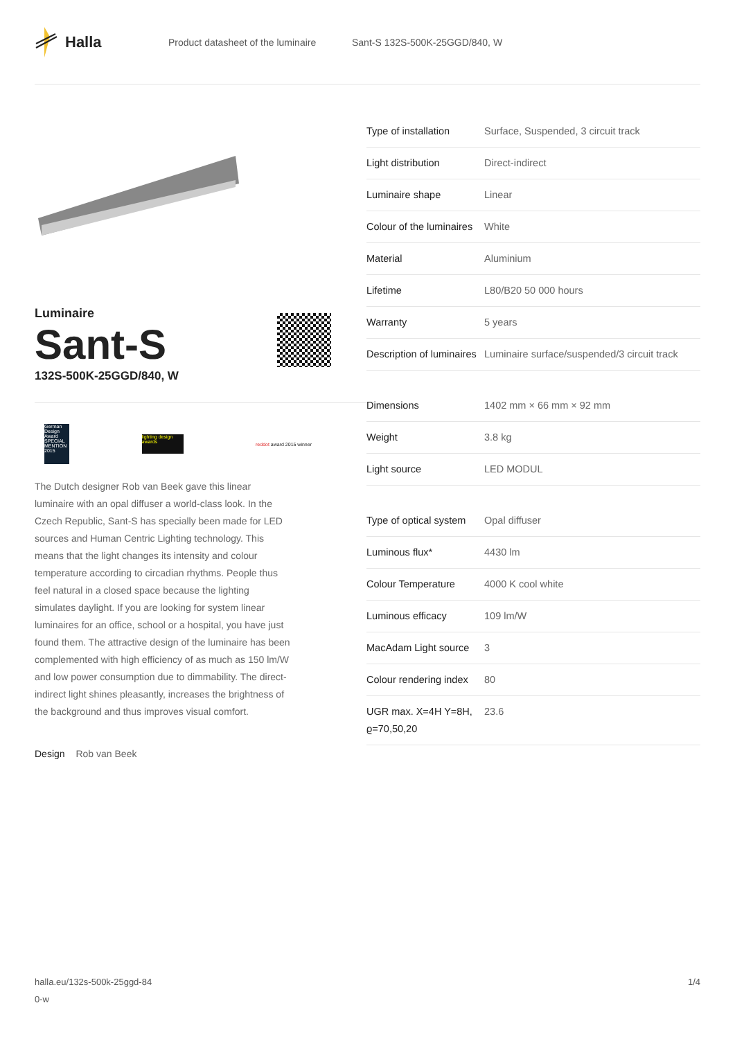Halla
Product datasheet of the luminaire Sant-S 132S-500K-25GGD/840, W
Luminaire
Sant-S
132S-500K-25GGD/840, W
German Design Award SPECIAL MENTION 2015
lighting design awards
reddot award 2015 winner
The Dutch designer Rob van Beek gave this linear luminaire with an opal diffuser a world-class look. In the Czech Republic, Sant-S has specially been made for LED sources and Human Centric Lighting technology. This means that the light changes its intensity and colour temperature according to circadian rhythms. People thus feel natural in a closed space because the lighting simulates daylight. If you are looking for system linear luminaires for an office, school or a hospital, you have just found them. The attractive design of the luminaire has been complemented with high efficiency of as much as 150 lm/W and low power consumption due to dimmability. The direct-indirect light shines pleasantly, increases the brightness of the background and thus improves visual comfort.
Design Rob van Beek
| Type of installation | Surface, Suspended, 3 circuit track |
| Light distribution | Direct-indirect |
| Luminaire shape | Linear |
| Colour of the luminaires | White |
| Material | Aluminium |
| Lifetime | L80/B20 50 000 hours |
| Warranty | 5 years |
| Description of luminaires | Luminaire surface/suspended/3 circuit track |
| Dimensions | 1402 mm × 66 mm × 92 mm |
| Weight | 3.8 kg |
| Light source | LED MODUL |
| Type of optical system | Opal diffuser |
| Luminous flux* | 4430 lm |
| Colour Temperature | 4000 K cool white |
| Luminous efficacy | 109 lm/W |
| MacAdam Light source | 3 |
| Colour rendering index | 80 |
| UGR max. X=4H Y=8H, ϱ=70,50,20 | 23.6 |
halla.eu/132s-500k-25ggd-84
0-w
1/4